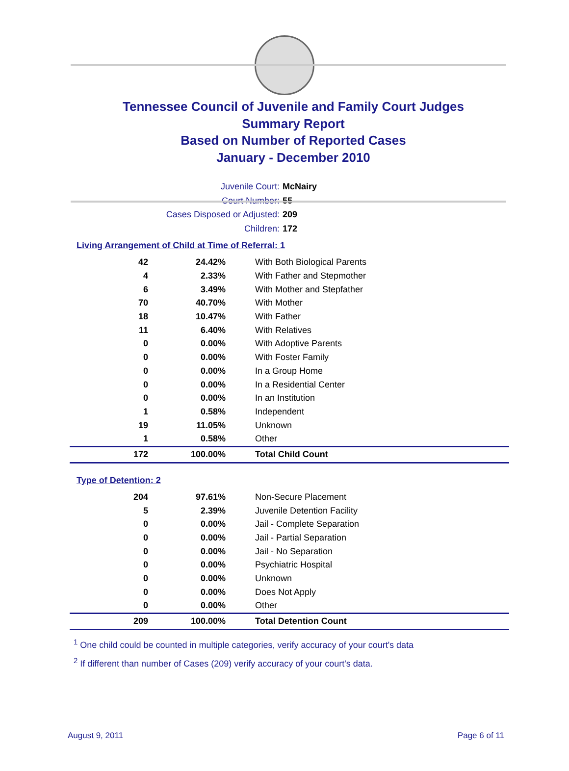Tennessee Council of Juvenile and Family Court Judges
Summary Report
Based on Number of Reported Cases
January - December 2010
Juvenile Court: McNairy
Court Number: 55
Cases Disposed or Adjusted: 209
Children: 172
Living Arrangement of Child at Time of Referral: 1
| 42 | 24.42% | With Both Biological Parents |
| 4 | 2.33% | With Father and Stepmother |
| 6 | 3.49% | With Mother and Stepfather |
| 70 | 40.70% | With Mother |
| 18 | 10.47% | With Father |
| 11 | 6.40% | With Relatives |
| 0 | 0.00% | With Adoptive Parents |
| 0 | 0.00% | With Foster Family |
| 0 | 0.00% | In a Group Home |
| 0 | 0.00% | In a Residential Center |
| 0 | 0.00% | In an Institution |
| 1 | 0.58% | Independent |
| 19 | 11.05% | Unknown |
| 1 | 0.58% | Other |
| 172 | 100.00% | Total Child Count |
Type of Detention: 2
| 204 | 97.61% | Non-Secure Placement |
| 5 | 2.39% | Juvenile Detention Facility |
| 0 | 0.00% | Jail - Complete Separation |
| 0 | 0.00% | Jail - Partial Separation |
| 0 | 0.00% | Jail - No Separation |
| 0 | 0.00% | Psychiatric Hospital |
| 0 | 0.00% | Unknown |
| 0 | 0.00% | Does Not Apply |
| 0 | 0.00% | Other |
| 209 | 100.00% | Total Detention Count |
<sup>1</sup> One child could be counted in multiple categories, verify accuracy of your court's data
<sup>2</sup> If different than number of Cases (209) verify accuracy of your court's data.
August 9, 2011 Page 6 of 11